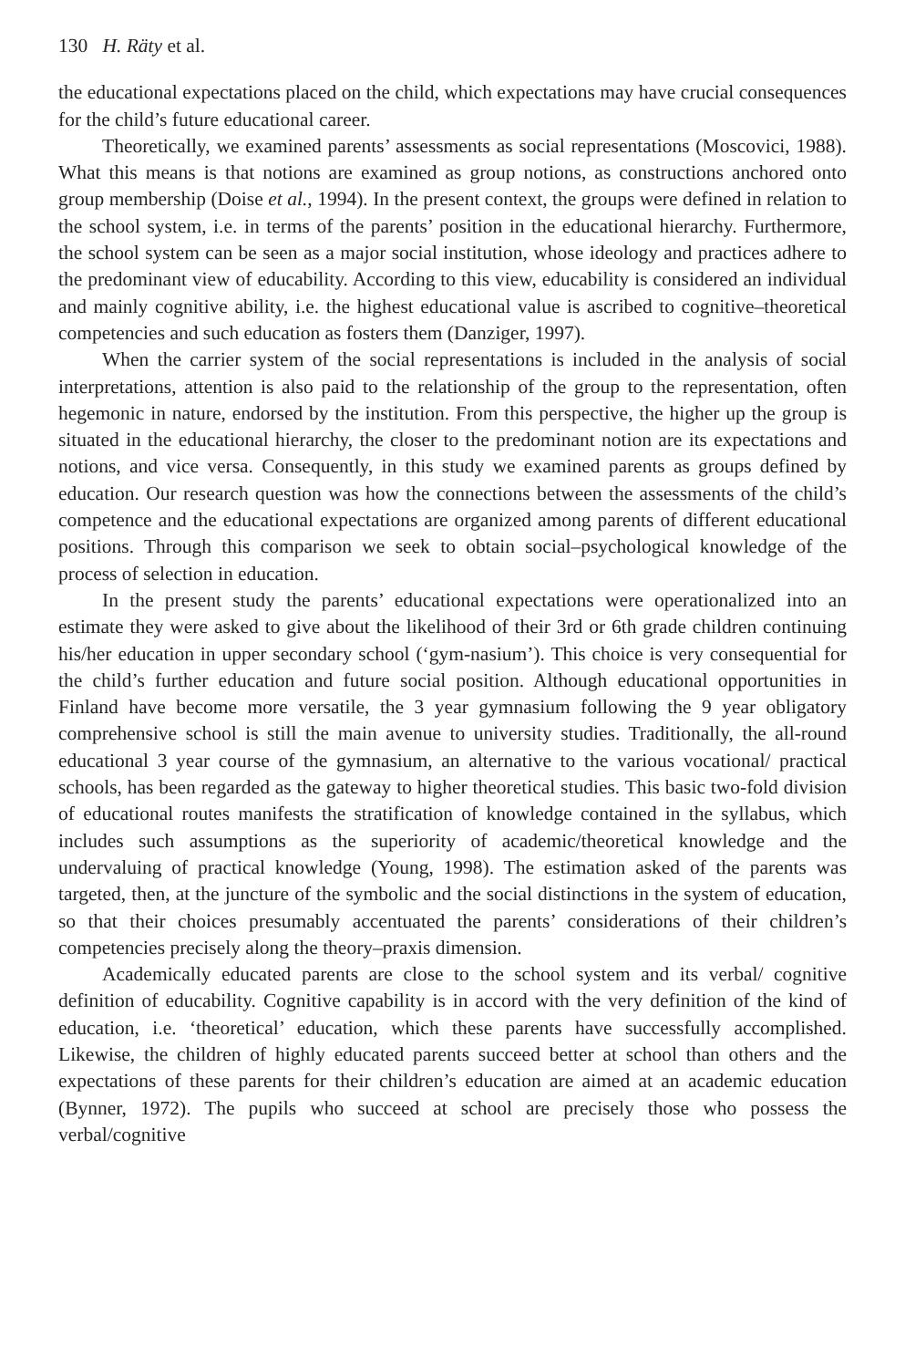130 H. Räty et al.
the educational expectations placed on the child, which expectations may have crucial consequences for the child’s future educational career.
Theoretically, we examined parents’ assessments as social representations (Moscovici, 1988). What this means is that notions are examined as group notions, as constructions anchored onto group membership (Doise et al., 1994). In the present context, the groups were defined in relation to the school system, i.e. in terms of the parents’ position in the educational hierarchy. Furthermore, the school system can be seen as a major social institution, whose ideology and practices adhere to the predominant view of educability. According to this view, educability is considered an individual and mainly cognitive ability, i.e. the highest educational value is ascribed to cognitive–theoretical competencies and such education as fosters them (Danziger, 1997).
When the carrier system of the social representations is included in the analysis of social interpretations, attention is also paid to the relationship of the group to the representation, often hegemonic in nature, endorsed by the institution. From this perspective, the higher up the group is situated in the educational hierarchy, the closer to the predominant notion are its expectations and notions, and vice versa. Consequently, in this study we examined parents as groups defined by education. Our research question was how the connections between the assessments of the child’s competence and the educational expectations are organized among parents of different educational positions. Through this comparison we seek to obtain social–psychological knowledge of the process of selection in education.
In the present study the parents’ educational expectations were operationalized into an estimate they were asked to give about the likelihood of their 3rd or 6th grade children continuing his/her education in upper secondary school (‘gym-nasium’). This choice is very consequential for the child’s further education and future social position. Although educational opportunities in Finland have become more versatile, the 3 year gymnasium following the 9 year obligatory comprehensive school is still the main avenue to university studies. Traditionally, the all-round educational 3 year course of the gymnasium, an alternative to the various vocational/ practical schools, has been regarded as the gateway to higher theoretical studies. This basic two-fold division of educational routes manifests the stratification of knowledge contained in the syllabus, which includes such assumptions as the superiority of academic/theoretical knowledge and the undervaluing of practical knowledge (Young, 1998). The estimation asked of the parents was targeted, then, at the juncture of the symbolic and the social distinctions in the system of education, so that their choices presumably accentuated the parents’ considerations of their children’s competencies precisely along the theory–praxis dimension.
Academically educated parents are close to the school system and its verbal/ cognitive definition of educability. Cognitive capability is in accord with the very definition of the kind of education, i.e. ‘theoretical’ education, which these parents have successfully accomplished. Likewise, the children of highly educated parents succeed better at school than others and the expectations of these parents for their children’s education are aimed at an academic education (Bynner, 1972). The pupils who succeed at school are precisely those who possess the verbal/cognitive